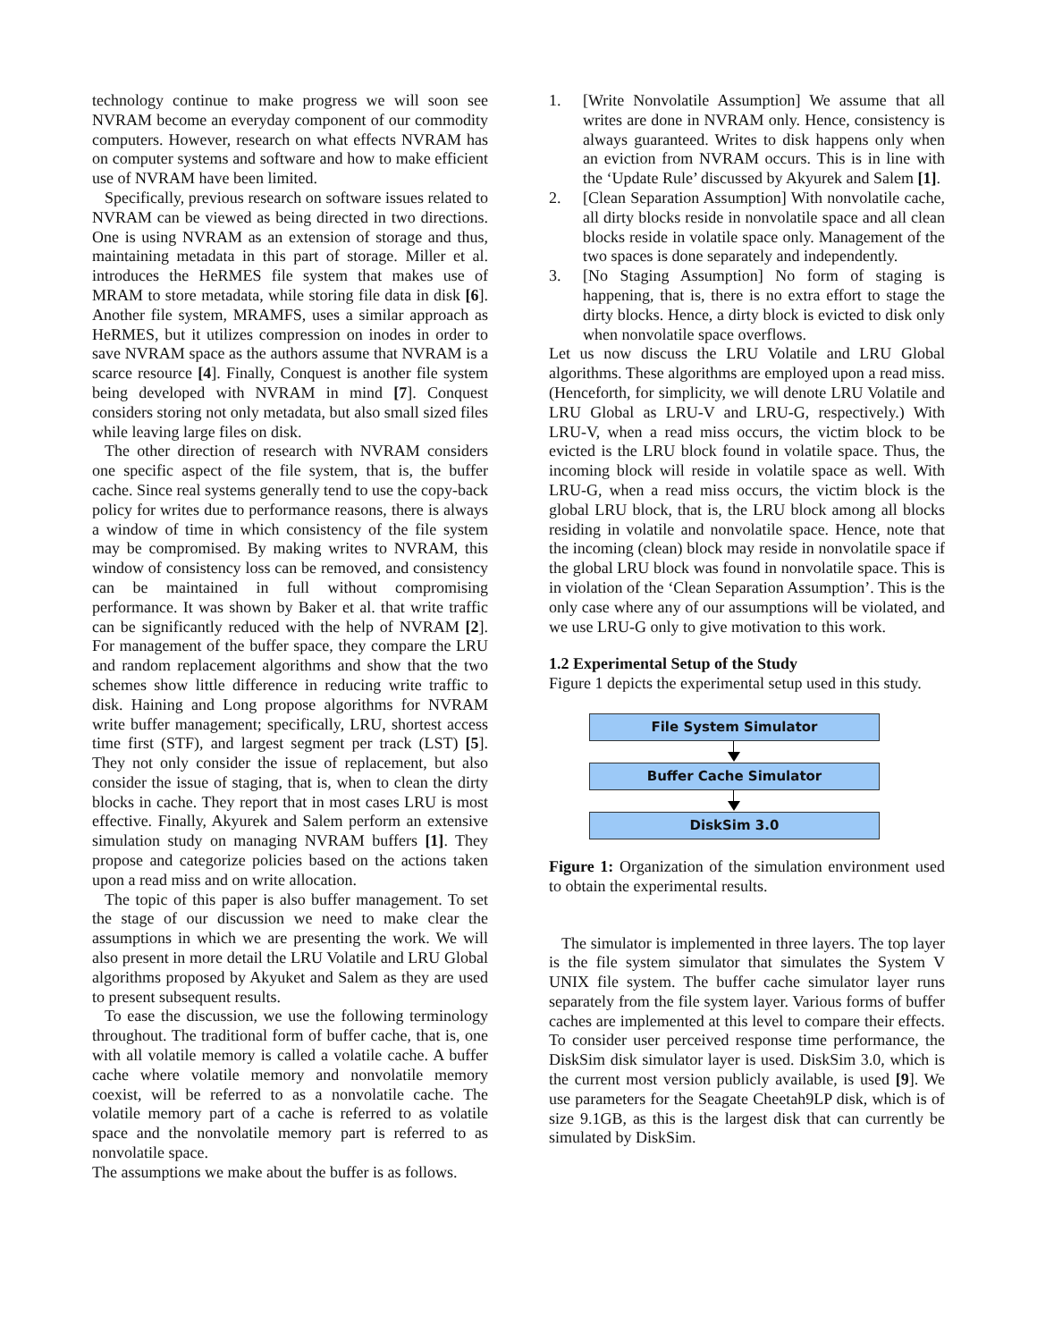technology continue to make progress we will soon see NVRAM become an everyday component of our commodity computers. However, research on what effects NVRAM has on computer systems and software and how to make efficient use of NVRAM have been limited.
Specifically, previous research on software issues related to NVRAM can be viewed as being directed in two directions. One is using NVRAM as an extension of storage and thus, maintaining metadata in this part of storage. Miller et al. introduces the HeRMES file system that makes use of MRAM to store metadata, while storing file data in disk [6]. Another file system, MRAMFS, uses a similar approach as HeRMES, but it utilizes compression on inodes in order to save NVRAM space as the authors assume that NVRAM is a scarce resource [4]. Finally, Conquest is another file system being developed with NVRAM in mind [7]. Conquest considers storing not only metadata, but also small sized files while leaving large files on disk.
The other direction of research with NVRAM considers one specific aspect of the file system, that is, the buffer cache. Since real systems generally tend to use the copy-back policy for writes due to performance reasons, there is always a window of time in which consistency of the file system may be compromised. By making writes to NVRAM, this window of consistency loss can be removed, and consistency can be maintained in full without compromising performance. It was shown by Baker et al. that write traffic can be significantly reduced with the help of NVRAM [2]. For management of the buffer space, they compare the LRU and random replacement algorithms and show that the two schemes show little difference in reducing write traffic to disk. Haining and Long propose algorithms for NVRAM write buffer management; specifically, LRU, shortest access time first (STF), and largest segment per track (LST) [5]. They not only consider the issue of replacement, but also consider the issue of staging, that is, when to clean the dirty blocks in cache. They report that in most cases LRU is most effective. Finally, Akyurek and Salem perform an extensive simulation study on managing NVRAM buffers [1]. They propose and categorize policies based on the actions taken upon a read miss and on write allocation.
The topic of this paper is also buffer management. To set the stage of our discussion we need to make clear the assumptions in which we are presenting the work. We will also present in more detail the LRU Volatile and LRU Global algorithms proposed by Akyuket and Salem as they are used to present subsequent results.
To ease the discussion, we use the following terminology throughout. The traditional form of buffer cache, that is, one with all volatile memory is called a volatile cache. A buffer cache where volatile memory and nonvolatile memory coexist, will be referred to as a nonvolatile cache. The volatile memory part of a cache is referred to as volatile space and the nonvolatile memory part is referred to as nonvolatile space.
The assumptions we make about the buffer is as follows.
1. [Write Nonvolatile Assumption] We assume that all writes are done in NVRAM only. Hence, consistency is always guaranteed. Writes to disk happens only when an eviction from NVRAM occurs. This is in line with the ‘Update Rule’ discussed by Akyurek and Salem [1].
2. [Clean Separation Assumption] With nonvolatile cache, all dirty blocks reside in nonvolatile space and all clean blocks reside in volatile space only. Management of the two spaces is done separately and independently.
3. [No Staging Assumption] No form of staging is happening, that is, there is no extra effort to stage the dirty blocks. Hence, a dirty block is evicted to disk only when nonvolatile space overflows.
Let us now discuss the LRU Volatile and LRU Global algorithms. These algorithms are employed upon a read miss. (Henceforth, for simplicity, we will denote LRU Volatile and LRU Global as LRU-V and LRU-G, respectively.) With LRU-V, when a read miss occurs, the victim block to be evicted is the LRU block found in volatile space. Thus, the incoming block will reside in volatile space as well. With LRU-G, when a read miss occurs, the victim block is the global LRU block, that is, the LRU block among all blocks residing in volatile and nonvolatile space. Hence, note that the incoming (clean) block may reside in nonvolatile space if the global LRU block was found in nonvolatile space. This is in violation of the ‘Clean Separation Assumption’. This is the only case where any of our assumptions will be violated, and we use LRU-G only to give motivation to this work.
1.2 Experimental Setup of the Study
Figure 1 depicts the experimental setup used in this study.
File System Simulator
Buffer Cache Simulator
DiskSim 3.0
Figure 1: Organization of the simulation environment used to obtain the experimental results.
The simulator is implemented in three layers. The top layer is the file system simulator that simulates the System V UNIX file system. The buffer cache simulator layer runs separately from the file system layer. Various forms of buffer caches are implemented at this level to compare their effects. To consider user perceived response time performance, the DiskSim disk simulator layer is used. DiskSim 3.0, which is the current most version publicly available, is used [9]. We use parameters for the Seagate Cheetah9LP disk, which is of size 9.1GB, as this is the largest disk that can currently be simulated by DiskSim.